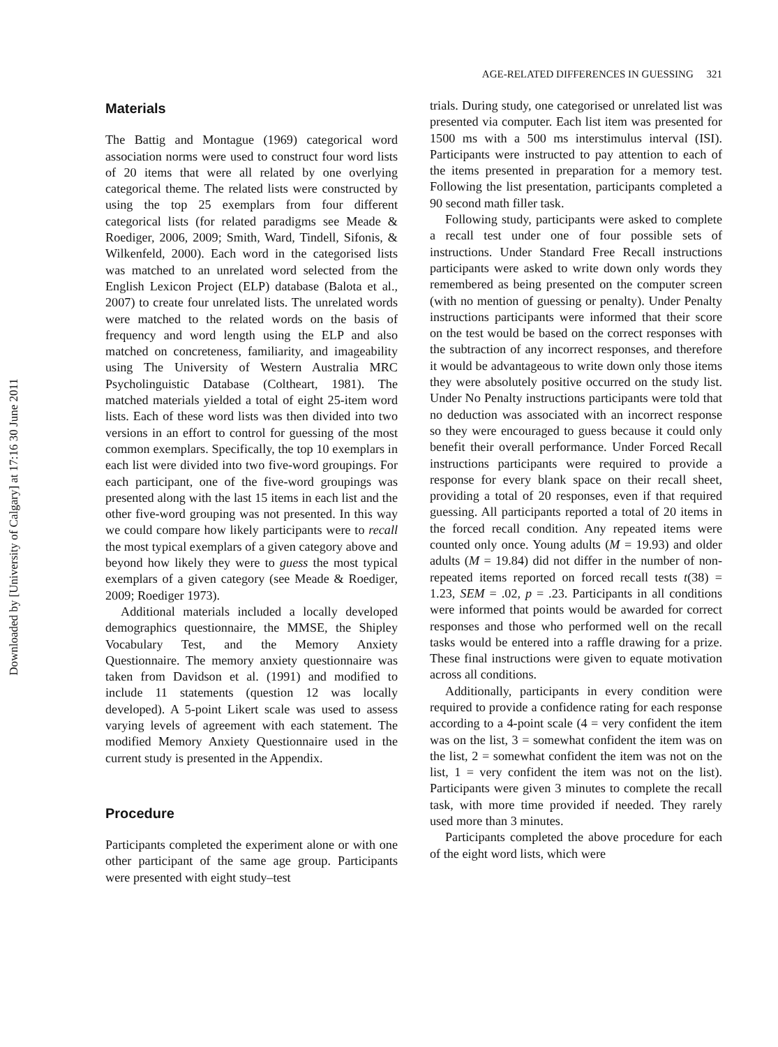Downloaded by [University of Calgary] at 17:16 30 June 2011
AGE-RELATED DIFFERENCES IN GUESSING 321
Materials
The Battig and Montague (1969) categorical word association norms were used to construct four word lists of 20 items that were all related by one overlying categorical theme. The related lists were constructed by using the top 25 exemplars from four different categorical lists (for related paradigms see Meade & Roediger, 2006, 2009; Smith, Ward, Tindell, Sifonis, & Wilkenfeld, 2000). Each word in the categorised lists was matched to an unrelated word selected from the English Lexicon Project (ELP) database (Balota et al., 2007) to create four unrelated lists. The unrelated words were matched to the related words on the basis of frequency and word length using the ELP and also matched on concreteness, familiarity, and imageability using The University of Western Australia MRC Psycholinguistic Database (Coltheart, 1981). The matched materials yielded a total of eight 25-item word lists. Each of these word lists was then divided into two versions in an effort to control for guessing of the most common exemplars. Specifically, the top 10 exemplars in each list were divided into two five-word groupings. For each participant, one of the five-word groupings was presented along with the last 15 items in each list and the other five-word grouping was not presented. In this way we could compare how likely participants were to recall the most typical exemplars of a given category above and beyond how likely they were to guess the most typical exemplars of a given category (see Meade & Roediger, 2009; Roediger 1973).
Additional materials included a locally developed demographics questionnaire, the MMSE, the Shipley Vocabulary Test, and the Memory Anxiety Questionnaire. The memory anxiety questionnaire was taken from Davidson et al. (1991) and modified to include 11 statements (question 12 was locally developed). A 5-point Likert scale was used to assess varying levels of agreement with each statement. The modified Memory Anxiety Questionnaire used in the current study is presented in the Appendix.
Procedure
Participants completed the experiment alone or with one other participant of the same age group. Participants were presented with eight study–test
trials. During study, one categorised or unrelated list was presented via computer. Each list item was presented for 1500 ms with a 500 ms interstimulus interval (ISI). Participants were instructed to pay attention to each of the items presented in preparation for a memory test. Following the list presentation, participants completed a 90 second math filler task.
Following study, participants were asked to complete a recall test under one of four possible sets of instructions. Under Standard Free Recall instructions participants were asked to write down only words they remembered as being presented on the computer screen (with no mention of guessing or penalty). Under Penalty instructions participants were informed that their score on the test would be based on the correct responses with the subtraction of any incorrect responses, and therefore it would be advantageous to write down only those items they were absolutely positive occurred on the study list. Under No Penalty instructions participants were told that no deduction was associated with an incorrect response so they were encouraged to guess because it could only benefit their overall performance. Under Forced Recall instructions participants were required to provide a response for every blank space on their recall sheet, providing a total of 20 responses, even if that required guessing. All participants reported a total of 20 items in the forced recall condition. Any repeated items were counted only once. Young adults (M = 19.93) and older adults (M = 19.84) did not differ in the number of non-repeated items reported on forced recall tests t(38) = 1.23, SEM = .02, p = .23. Participants in all conditions were informed that points would be awarded for correct responses and those who performed well on the recall tasks would be entered into a raffle drawing for a prize. These final instructions were given to equate motivation across all conditions.
Additionally, participants in every condition were required to provide a confidence rating for each response according to a 4-point scale (4 = very confident the item was on the list, 3 = somewhat confident the item was on the list, 2 = somewhat confident the item was not on the list, 1 = very confident the item was not on the list). Participants were given 3 minutes to complete the recall task, with more time provided if needed. They rarely used more than 3 minutes.
Participants completed the above procedure for each of the eight word lists, which were